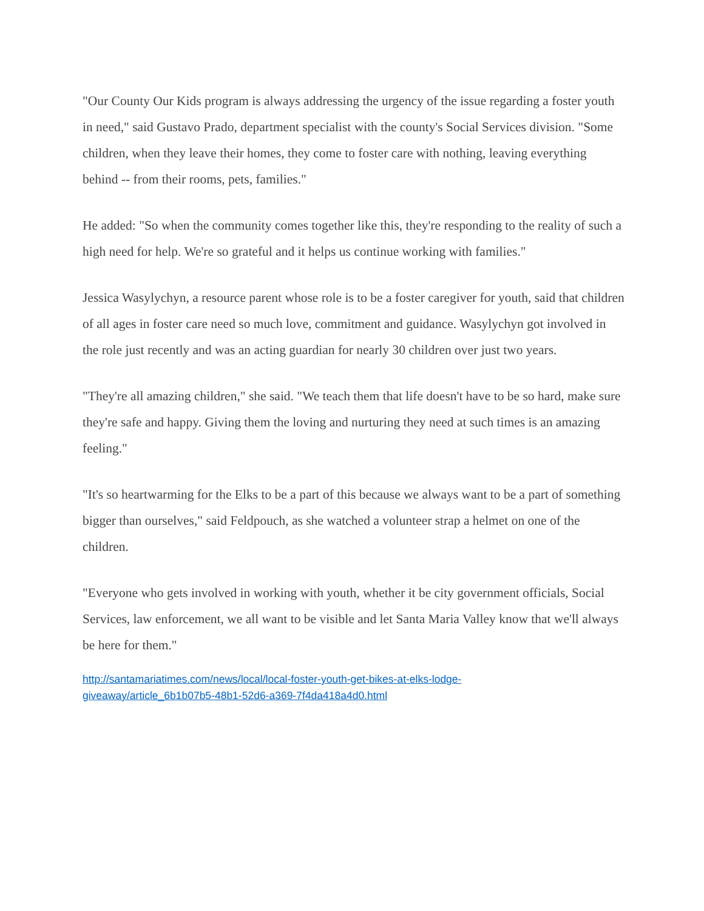"Our County Our Kids program is always addressing the urgency of the issue regarding a foster youth in need," said Gustavo Prado, department specialist with the county's Social Services division. "Some children, when they leave their homes, they come to foster care with nothing, leaving everything behind -- from their rooms, pets, families."
He added: "So when the community comes together like this, they're responding to the reality of such a high need for help. We're so grateful and it helps us continue working with families."
Jessica Wasylychyn, a resource parent whose role is to be a foster caregiver for youth, said that children of all ages in foster care need so much love, commitment and guidance. Wasylychyn got involved in the role just recently and was an acting guardian for nearly 30 children over just two years.
"They're all amazing children," she said. "We teach them that life doesn't have to be so hard, make sure they're safe and happy. Giving them the loving and nurturing they need at such times is an amazing feeling."
"It's so heartwarming for the Elks to be a part of this because we always want to be a part of something bigger than ourselves," said Feldpouch, as she watched a volunteer strap a helmet on one of the children.
"Everyone who gets involved in working with youth, whether it be city government officials, Social Services, law enforcement, we all want to be visible and let Santa Maria Valley know that we'll always be here for them."
http://santamariatimes.com/news/local/local-foster-youth-get-bikes-at-elks-lodge-
giveaway/article_6b1b07b5-48b1-52d6-a369-7f4da418a4d0.html